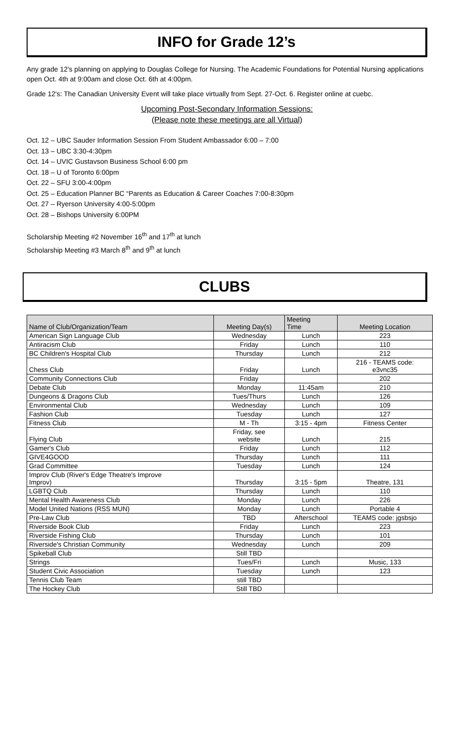INFO for Grade 12’s
Any grade 12's planning on applying to Douglas College for Nursing. The Academic Foundations for Potential Nursing applications open Oct. 4th at 9:00am and close Oct. 6th at 4:00pm.
Grade 12's: The Canadian University Event will take place virtually from Sept. 27-Oct. 6. Register online at cuebc.
Upcoming Post-Secondary Information Sessions:
(Please note these meetings are all Virtual)
Oct. 12 – UBC Sauder Information Session From Student Ambassador 6:00 – 7:00
Oct. 13 – UBC 3:30-4:30pm
Oct. 14 – UVIC Gustavson Business School 6:00 pm
Oct. 18 – U of Toronto 6:00pm
Oct. 22 – SFU 3:00-4:00pm
Oct. 25 – Education Planner BC “Parents as Education & Career Coaches 7:00-8:30pm
Oct. 27 – Ryerson University 4:00-5:00pm
Oct. 28 – Bishops University 6:00PM
Scholarship Meeting #2 November 16<sup>th</sup> and 17<sup>th</sup> at lunch
Scholarship Meeting #3 March 8<sup>th</sup> and 9<sup>th</sup> at lunch
CLUBS
| Name of Club/Organization/Team | Meeting Day(s) | Meeting Time | Meeting Location |
| --- | --- | --- | --- |
| American Sign Language Club | Wednesday | Lunch | 223 |
| Antiracism Club | Friday | Lunch | 110 |
| BC Children's Hospital Club | Thursday | Lunch | 212 |
| Chess Club | Friday | Lunch | 216 - TEAMS code: e3vnc35 |
| Community Connections Club | Friday | | 202 |
| Debate Club | Monday | 11:45am | 210 |
| Dungeons & Dragons Club | Tues/Thurs | Lunch | 126 |
| Environmental Club | Wednesday | Lunch | 109 |
| Fashion Club | Tuesday | Lunch | 127 |
| Fitness Club | M - Th | 3:15 - 4pm | Fitness Center |
| Flying Club | Friday, see website | Lunch | 215 |
| Gamer's Club | Friday | Lunch | 112 |
| GIVE4GOOD | Thursday | Lunch | 111 |
| Grad Committee | Tuesday | Lunch | 124 |
| Improv Club (River's Edge Theatre's Improve Improv) | Thursday | 3:15 - 5pm | Theatre, 131 |
| LGBTQ Club | Thursday | Lunch | 110 |
| Mental Health Awareness Club | Monday | Lunch | 226 |
| Model United Nations (RSS MUN) | Monday | Lunch | Portable 4 |
| Pre-Law Club | TBD | Afterschool | TEAMS code: jgsbsjo |
| Riverside Book Club | Friday | Lunch | 223 |
| Riverside Fishing Club | Thursday | Lunch | 101 |
| Riverside's Christian Community | Wednesday | Lunch | 209 |
| Spikeball Club | Still TBD | | |
| Strings | Tues/Fri | Lunch | Music, 133 |
| Student Civic Association | Tuesday | Lunch | 123 |
| Tennis Club Team | still TBD | | |
| The Hockey Club | Still TBD | | |